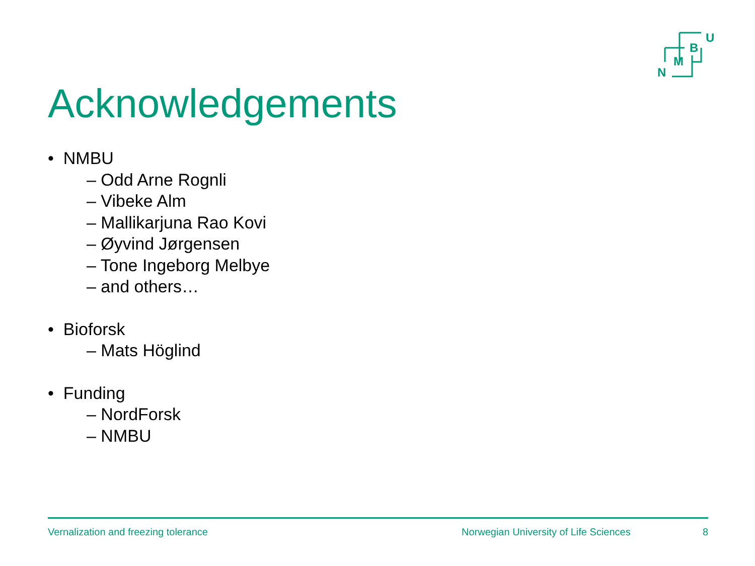U
B
M
N
Acknowledgements
• NMBU
– Odd Arne Rognli
– Vibeke Alm
– Mallikarjuna Rao Kovi
– Øyvind Jørgensen
– Tone Ingeborg Melbye
– and others…
• Bioforsk
– Mats Höglind
• Funding
– NordForsk
– NMBU
Vernalization and freezing tolerance Norwegian University of Life Sciences 8